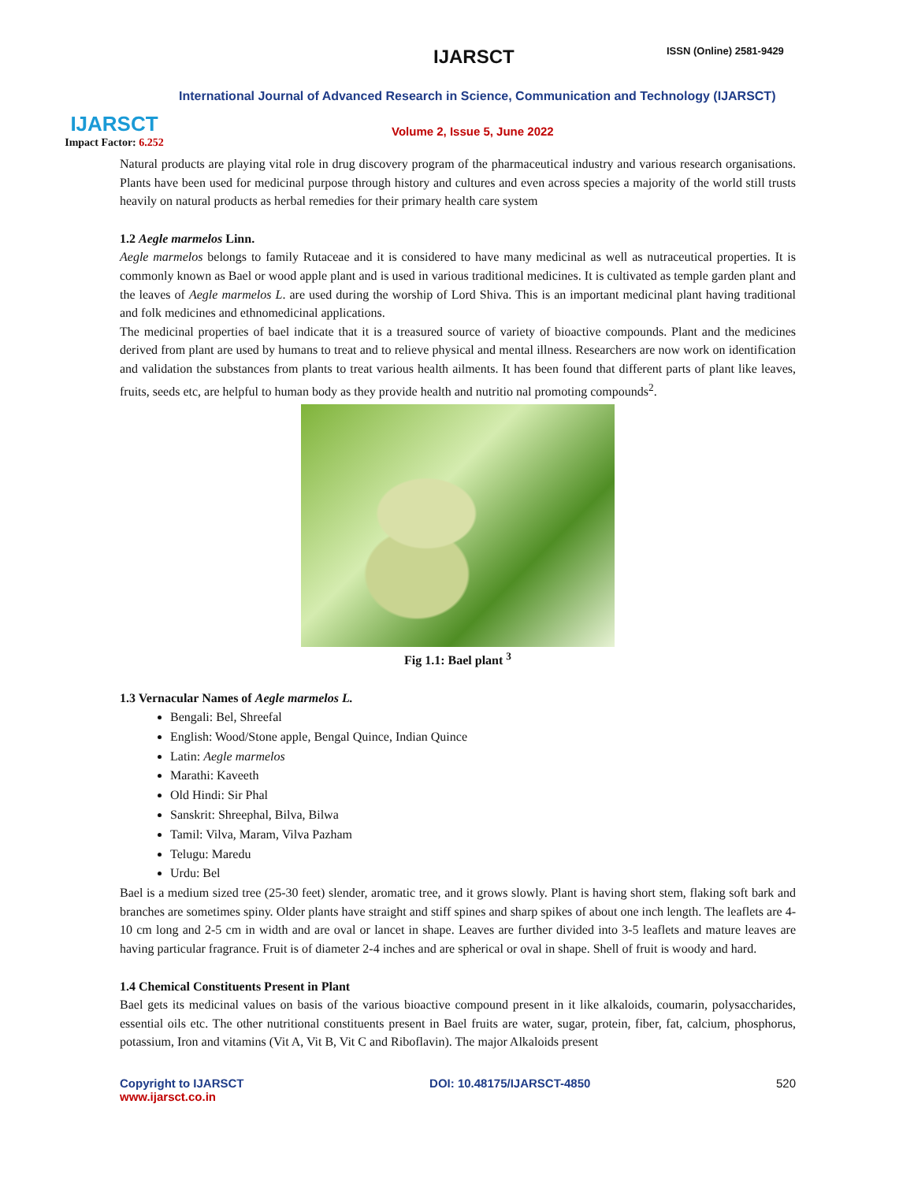IJARSCT
Impact Factor: 6.252
IJARSCT ISSN (Online) 2581-9429
International Journal of Advanced Research in Science, Communication and Technology (IJARSCT)
Volume 2, Issue 5, June 2022
Natural products are playing vital role in drug discovery program of the pharmaceutical industry and various research organisations. Plants have been used for medicinal purpose through history and cultures and even across species a majority of the world still trusts heavily on natural products as herbal remedies for their primary health care system
1.2 Aegle marmelos Linn.
Aegle marmelos belongs to family Rutaceae and it is considered to have many medicinal as well as nutraceutical properties. It is commonly known as Bael or wood apple plant and is used in various traditional medicines. It is cultivated as temple garden plant and the leaves of Aegle marmelos L. are used during the worship of Lord Shiva. This is an important medicinal plant having traditional and folk medicines and ethnomedicinal applications.
The medicinal properties of bael indicate that it is a treasured source of variety of bioactive compounds. Plant and the medicines derived from plant are used by humans to treat and to relieve physical and mental illness. Researchers are now work on identification and validation the substances from plants to treat various health ailments. It has been found that different parts of plant like leaves, fruits, seeds etc, are helpful to human body as they provide health and nutritio nal promoting compounds<sup>2</sup>.
Fig 1.1: Bael plant <sup>3</sup>
1.3 Vernacular Names of Aegle marmelos L.
Bengali: Bel, Shreefal
English: Wood/Stone apple, Bengal Quince, Indian Quince
Latin: Aegle marmelos
Marathi: Kaveeth
Old Hindi: Sir Phal
Sanskrit: Shreephal, Bilva, Bilwa
Tamil: Vilva, Maram, Vilva Pazham
Telugu: Maredu
Urdu: Bel
Bael is a medium sized tree (25-30 feet) slender, aromatic tree, and it grows slowly. Plant is having short stem, flaking soft bark and branches are sometimes spiny. Older plants have straight and stiff spines and sharp spikes of about one inch length. The leaflets are 4-10 cm long and 2-5 cm in width and are oval or lancet in shape. Leaves are further divided into 3-5 leaflets and mature leaves are having particular fragrance. Fruit is of diameter 2-4 inches and are spherical or oval in shape. Shell of fruit is woody and hard.
1.4 Chemical Constituents Present in Plant
Bael gets its medicinal values on basis of the various bioactive compound present in it like alkaloids, coumarin, polysaccharides, essential oils etc. The other nutritional constituents present in Bael fruits are water, sugar, protein, fiber, fat, calcium, phosphorus, potassium, Iron and vitamins (Vit A, Vit B, Vit C and Riboflavin). The major Alkaloids present
Copyright to IJARSCT DOI: 10.48175/IJARSCT-4850 520
www.ijarsct.co.in